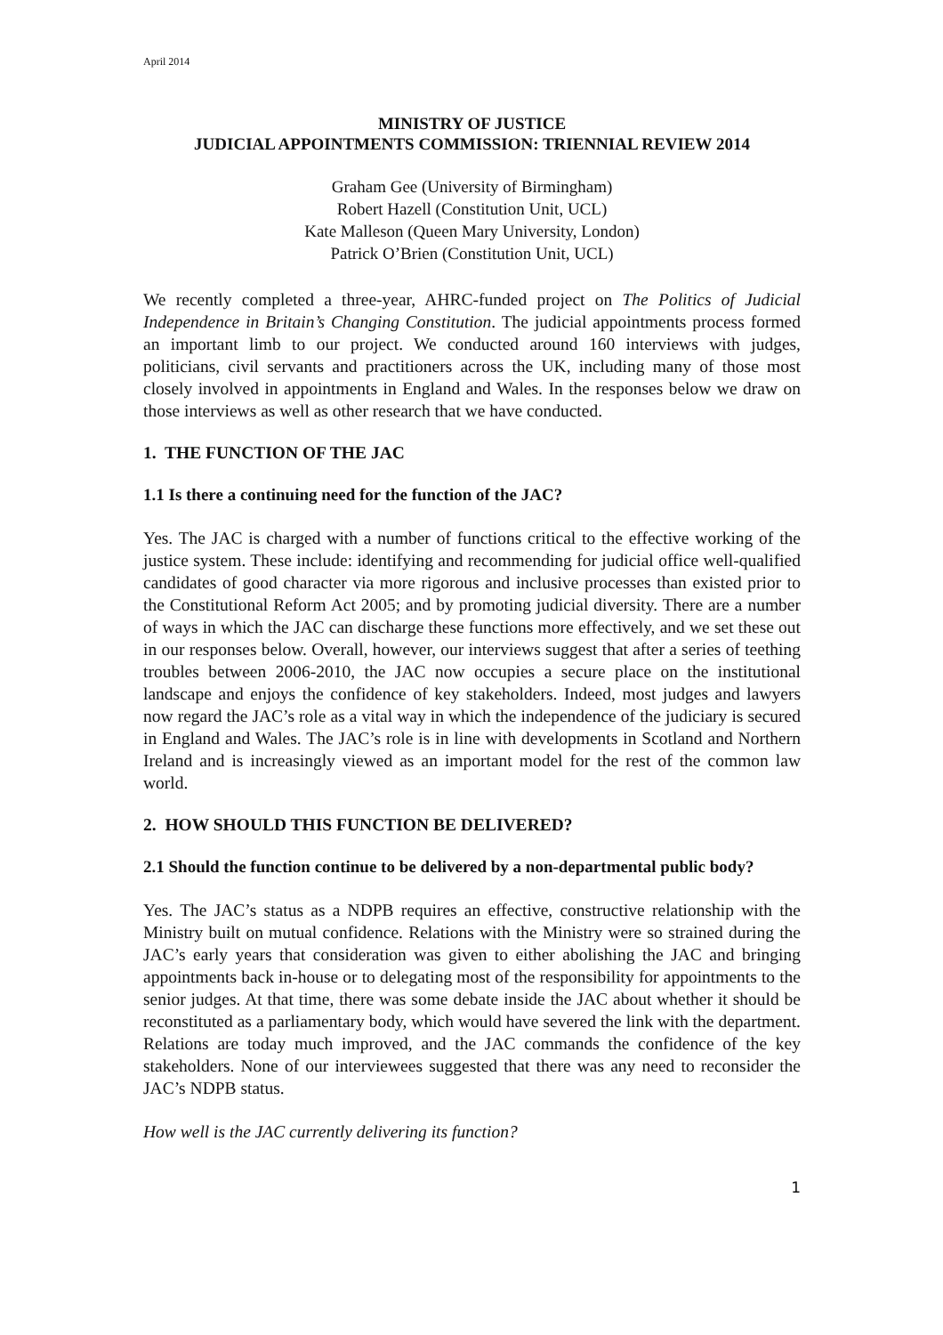April 2014
MINISTRY OF JUSTICE
JUDICIAL APPOINTMENTS COMMISSION: TRIENNIAL REVIEW 2014
Graham Gee (University of Birmingham)
Robert Hazell (Constitution Unit, UCL)
Kate Malleson (Queen Mary University, London)
Patrick O’Brien (Constitution Unit, UCL)
We recently completed a three-year, AHRC-funded project on The Politics of Judicial Independence in Britain’s Changing Constitution. The judicial appointments process formed an important limb to our project. We conducted around 160 interviews with judges, politicians, civil servants and practitioners across the UK, including many of those most closely involved in appointments in England and Wales. In the responses below we draw on those interviews as well as other research that we have conducted.
1. THE FUNCTION OF THE JAC
1.1 Is there a continuing need for the function of the JAC?
Yes. The JAC is charged with a number of functions critical to the effective working of the justice system. These include: identifying and recommending for judicial office well-qualified candidates of good character via more rigorous and inclusive processes than existed prior to the Constitutional Reform Act 2005; and by promoting judicial diversity. There are a number of ways in which the JAC can discharge these functions more effectively, and we set these out in our responses below. Overall, however, our interviews suggest that after a series of teething troubles between 2006-2010, the JAC now occupies a secure place on the institutional landscape and enjoys the confidence of key stakeholders. Indeed, most judges and lawyers now regard the JAC’s role as a vital way in which the independence of the judiciary is secured in England and Wales. The JAC’s role is in line with developments in Scotland and Northern Ireland and is increasingly viewed as an important model for the rest of the common law world.
2. HOW SHOULD THIS FUNCTION BE DELIVERED?
2.1 Should the function continue to be delivered by a non-departmental public body?
Yes. The JAC’s status as a NDPB requires an effective, constructive relationship with the Ministry built on mutual confidence. Relations with the Ministry were so strained during the JAC’s early years that consideration was given to either abolishing the JAC and bringing appointments back in-house or to delegating most of the responsibility for appointments to the senior judges. At that time, there was some debate inside the JAC about whether it should be reconstituted as a parliamentary body, which would have severed the link with the department. Relations are today much improved, and the JAC commands the confidence of the key stakeholders. None of our interviewees suggested that there was any need to reconsider the JAC’s NDPB status.
How well is the JAC currently delivering its function?
1